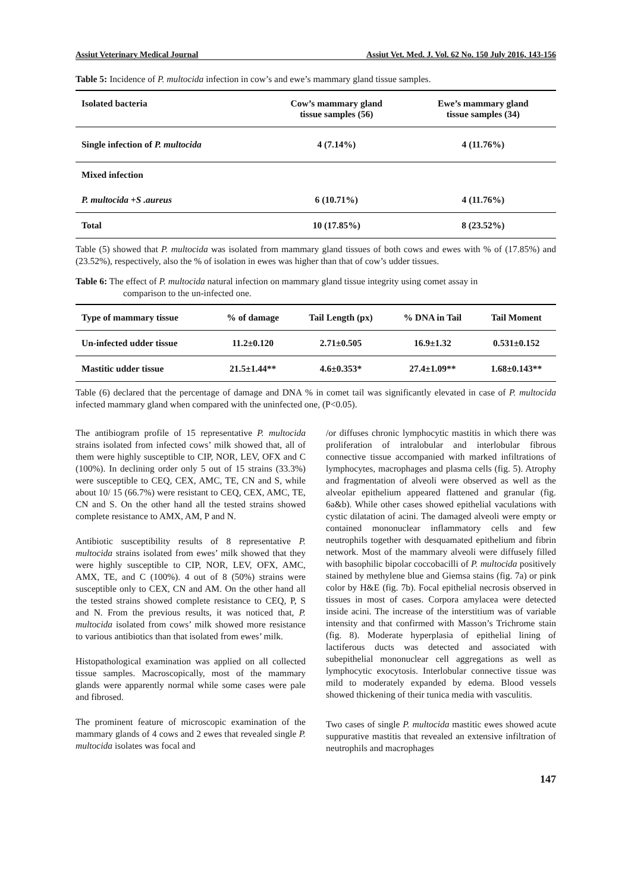Assiut Veterinary Medical Journal Assiut Vet. Med. J. Vol. 62 No. 150 July 2016, 143-156
Table 5: Incidence of P. multocida infection in cow’s and ewe’s mammary gland tissue samples.
| Isolated bacteria | Cow’s mammary gland tissue samples (56) | Ewe’s mammary gland tissue samples (34) |
| --- | --- | --- |
| Single infection of P. multocida | 4 (7.14%) | 4 (11.76%) |
| Mixed infection | | |
| P. multocida +S .aureus | 6 (10.71%) | 4 (11.76%) |
| Total | 10 (17.85%) | 8 (23.52%) |
Table (5) showed that P. multocida was isolated from mammary gland tissues of both cows and ewes with % of (17.85%) and (23.52%), respectively, also the % of isolation in ewes was higher than that of cow’s udder tissues.
Table 6: The effect of P. multocida natural infection on mammary gland tissue integrity using comet assay in
comparison to the un-infected one.
| Type of mammary tissue | % of damage | Tail Length (px) | % DNA in Tail | Tail Moment |
| --- | --- | --- | --- | --- |
| Un-infected udder tissue | 11.2±0.120 | 2.71±0.505 | 16.9±1.32 | 0.531±0.152 |
| Mastitic udder tissue | 21.5±1.44** | 4.6±0.353* | 27.4±1.09** | 1.68±0.143** |
Table (6) declared that the percentage of damage and DNA % in comet tail was significantly elevated in case of P. multocida infected mammary gland when compared with the uninfected one, (P<0.05).
The antibiogram profile of 15 representative P. multocida strains isolated from infected cows’ milk showed that, all of them were highly susceptible to CIP, NOR, LEV, OFX and C (100%). In declining order only 5 out of 15 strains (33.3%) were susceptible to CEQ, CEX, AMC, TE, CN and S, while about 10/ 15 (66.7%) were resistant to CEQ, CEX, AMC, TE, CN and S. On the other hand all the tested strains showed complete resistance to AMX, AM, P and N.
Antibiotic susceptibility results of 8 representative P. multocida strains isolated from ewes’ milk showed that they were highly susceptible to CIP, NOR, LEV, OFX, AMC, AMX, TE, and C (100%). 4 out of 8 (50%) strains were susceptible only to CEX, CN and AM. On the other hand all the tested strains showed complete resistance to CEQ, P, S and N. From the previous results, it was noticed that, P. multocida isolated from cows’ milk showed more resistance to various antibiotics than that isolated from ewes’ milk.
Histopathological examination was applied on all collected tissue samples. Macroscopically, most of the mammary glands were apparently normal while some cases were pale and fibrosed.
The prominent feature of microscopic examination of the mammary glands of 4 cows and 2 ewes that revealed single P. multocida isolates was focal and
/or diffuses chronic lymphocytic mastitis in which there was proliferation of intralobular and interlobular fibrous connective tissue accompanied with marked infiltrations of lymphocytes, macrophages and plasma cells (fig. 5). Atrophy and fragmentation of alveoli were observed as well as the alveolar epithelium appeared flattened and granular (fig. 6a&b). While other cases showed epithelial vaculations with cystic dilatation of acini. The damaged alveoli were empty or contained mononuclear inflammatory cells and few neutrophils together with desquamated epithelium and fibrin network. Most of the mammary alveoli were diffusely filled with basophilic bipolar coccobacilli of P. multocida positively stained by methylene blue and Giemsa stains (fig. 7a) or pink color by H&E (fig. 7b). Focal epithelial necrosis observed in tissues in most of cases. Corpora amylacea were detected inside acini. The increase of the interstitium was of variable intensity and that confirmed with Masson’s Trichrome stain (fig. 8). Moderate hyperplasia of epithelial lining of lactiferous ducts was detected and associated with subepithelial mononuclear cell aggregations as well as lymphocytic exocytosis. Interlobular connective tissue was mild to moderately expanded by edema. Blood vessels showed thickening of their tunica media with vasculitis.
Two cases of single P. multocida mastitic ewes showed acute suppurative mastitis that revealed an extensive infiltration of neutrophils and macrophages
147